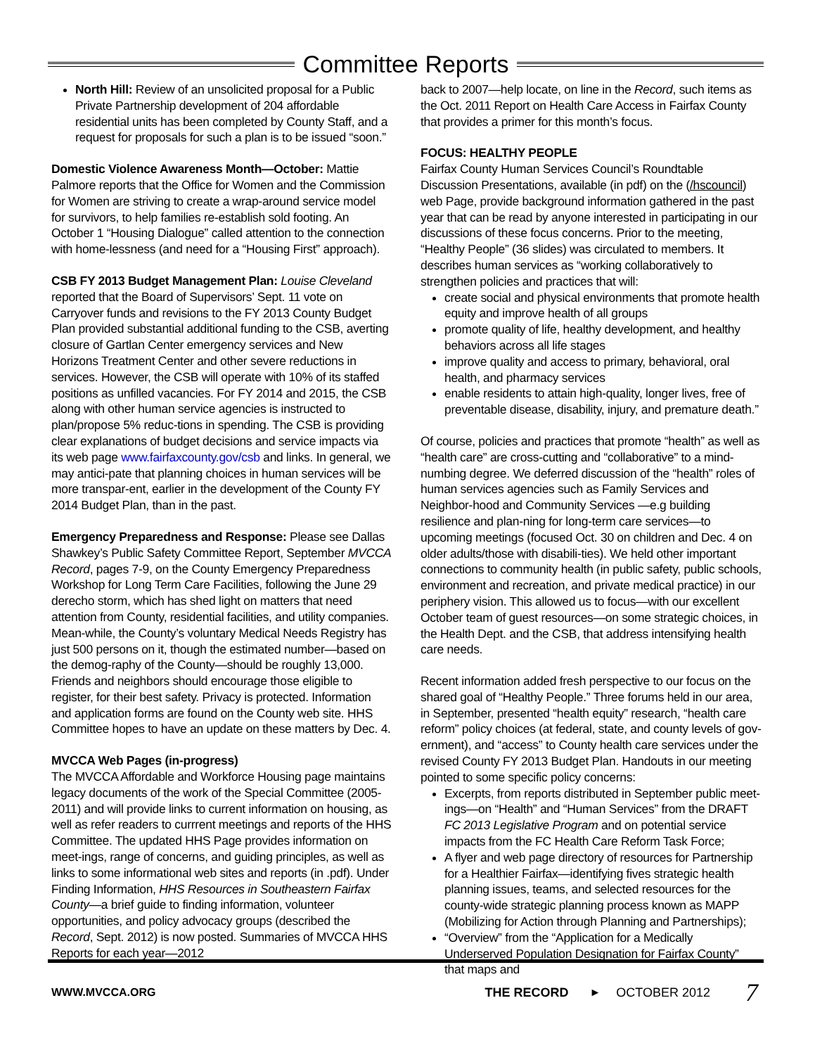Committee Reports
North Hill: Review of an unsolicited proposal for a Public Private Partnership development of 204 affordable residential units has been completed by County Staff, and a request for proposals for such a plan is to be issued “soon.”
Domestic Violence Awareness Month—October: Mattie Palmore reports that the Office for Women and the Commission for Women are striving to create a wrap-around service model for survivors, to help families re-establish sold footing. An October 1 “Housing Dialogue” called attention to the connection with home-lessness (and need for a “Housing First” approach).
CSB FY 2013 Budget Management Plan: Louise Cleveland reported that the Board of Supervisors’ Sept. 11 vote on Carryover funds and revisions to the FY 2013 County Budget Plan provided substantial additional funding to the CSB, averting closure of Gartlan Center emergency services and New Horizons Treatment Center and other severe reductions in services. However, the CSB will operate with 10% of its staffed positions as unfilled vacancies. For FY 2014 and 2015, the CSB along with other human service agencies is instructed to plan/propose 5% reduc-tions in spending. The CSB is providing clear explanations of budget decisions and service impacts via its web page www.fairfaxcounty.gov/csb and links. In general, we may antici-pate that planning choices in human services will be more transpar-ent, earlier in the development of the County FY 2014 Budget Plan, than in the past.
Emergency Preparedness and Response: Please see Dallas Shawkey’s Public Safety Committee Report, September MVCCA Record, pages 7-9, on the County Emergency Preparedness Workshop for Long Term Care Facilities, following the June 29 derecho storm, which has shed light on matters that need attention from County, residential facilities, and utility companies. Mean-while, the County’s voluntary Medical Needs Registry has just 500 persons on it, though the estimated number—based on the demog-raphy of the County—should be roughly 13,000. Friends and neighbors should encourage those eligible to register, for their best safety. Privacy is protected. Information and application forms are found on the County web site. HHS Committee hopes to have an update on these matters by Dec. 4.
MVCCA Web Pages (in-progress)
The MVCCA Affordable and Workforce Housing page maintains legacy documents of the work of the Special Committee (2005-2011) and will provide links to current information on housing, as well as refer readers to currrent meetings and reports of the HHS Committee. The updated HHS Page provides information on meet-ings, range of concerns, and guiding principles, as well as links to some informational web sites and reports (in .pdf). Under Finding Information, HHS Resources in Southeastern Fairfax County—a brief guide to finding information, volunteer opportunities, and policy advocacy groups (described the Record, Sept. 2012) is now posted. Summaries of MVCCA HHS Reports for each year—2012
back to 2007—help locate, on line in the Record, such items as the Oct. 2011 Report on Health Care Access in Fairfax County that provides a primer for this month’s focus.
FOCUS: HEALTHY PEOPLE
Fairfax County Human Services Council’s Roundtable Discussion Presentations, available (in pdf) on the (/hscouncil) web Page, provide background information gathered in the past year that can be read by anyone interested in participating in our discussions of these focus concerns. Prior to the meeting, “Healthy People” (36 slides) was circulated to members. It describes human services as “working collaboratively to strengthen policies and practices that will:
create social and physical environments that promote health equity and improve health of all groups
promote quality of life, healthy development, and healthy behaviors across all life stages
improve quality and access to primary, behavioral, oral health, and pharmacy services
enable residents to attain high-quality, longer lives, free of preventable disease, disability, injury, and premature death.”
Of course, policies and practices that promote “health” as well as “health care” are cross-cutting and “collaborative” to a mind-numbing degree. We deferred discussion of the “health” roles of human services agencies such as Family Services and Neighbor-hood and Community Services —e.g building resilience and plan-ning for long-term care services—to upcoming meetings (focused Oct. 30 on children and Dec. 4 on older adults/those with disabili-ties). We held other important connections to community health (in public safety, public schools, environment and recreation, and private medical practice) in our periphery vision. This allowed us to focus—with our excellent October team of guest resources—on some strategic choices, in the Health Dept. and the CSB, that address intensifying health care needs.
Recent information added fresh perspective to our focus on the shared goal of “Healthy People.” Three forums held in our area, in September, presented “health equity” research, “health care reform” policy choices (at federal, state, and county levels of gov-ernment), and “access” to County health care services under the revised County FY 2013 Budget Plan. Handouts in our meeting pointed to some specific policy concerns:
Excerpts, from reports distributed in September public meet-ings—on “Health” and “Human Services” from the DRAFT FC 2013 Legislative Program and on potential service impacts from the FC Health Care Reform Task Force;
A flyer and web page directory of resources for Partnership for a Healthier Fairfax—identifying fives strategic health planning issues, teams, and selected resources for the county-wide strategic planning process known as MAPP (Mobilizing for Action through Planning and Partnerships);
“Overview” from the “Application for a Medically Underserved Population Designation for Fairfax County” that maps and
WWW.MVCCA.ORG THE RECORD ► OCTOBER 2012 7